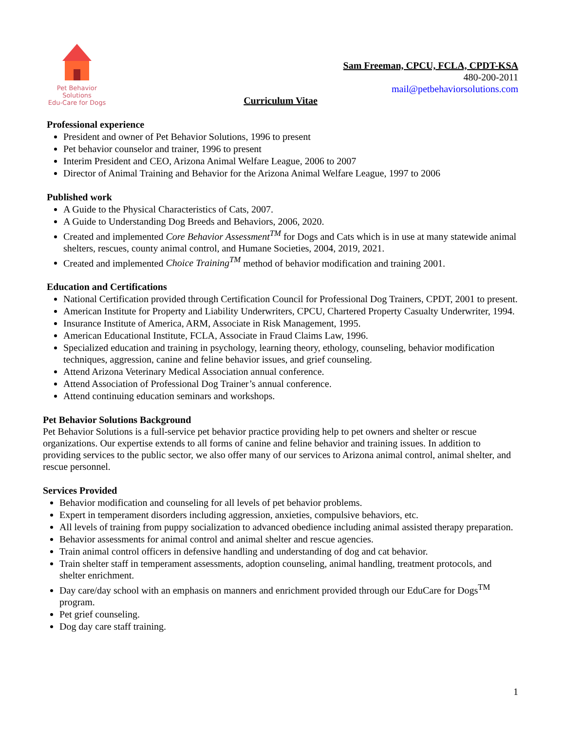Pet Behavior Solutions
Edu-Care for Dogs
Sam Freeman, CPCU, FCLA, CPDT-KSA
480-200-2011
mail@petbehaviorsolutions.com
Curriculum Vitae
Professional experience
President and owner of Pet Behavior Solutions, 1996 to present
Pet behavior counselor and trainer, 1996 to present
Interim President and CEO, Arizona Animal Welfare League, 2006 to 2007
Director of Animal Training and Behavior for the Arizona Animal Welfare League, 1997 to 2006
Published work
A Guide to the Physical Characteristics of Cats, 2007.
A Guide to Understanding Dog Breeds and Behaviors, 2006, 2020.
Created and implemented Core Behavior Assessment<sup>TM</sup> for Dogs and Cats which is in use at many statewide animal shelters, rescues, county animal control, and Humane Societies, 2004, 2019, 2021.
Created and implemented Choice Training<sup>TM</sup> method of behavior modification and training 2001.
Education and Certifications
National Certification provided through Certification Council for Professional Dog Trainers, CPDT, 2001 to present.
American Institute for Property and Liability Underwriters, CPCU, Chartered Property Casualty Underwriter, 1994.
Insurance Institute of America, ARM, Associate in Risk Management, 1995.
American Educational Institute, FCLA, Associate in Fraud Claims Law, 1996.
Specialized education and training in psychology, learning theory, ethology, counseling, behavior modification techniques, aggression, canine and feline behavior issues, and grief counseling.
Attend Arizona Veterinary Medical Association annual conference.
Attend Association of Professional Dog Trainer’s annual conference.
Attend continuing education seminars and workshops.
Pet Behavior Solutions Background
Pet Behavior Solutions is a full-service pet behavior practice providing help to pet owners and shelter or rescue organizations. Our expertise extends to all forms of canine and feline behavior and training issues. In addition to providing services to the public sector, we also offer many of our services to Arizona animal control, animal shelter, and rescue personnel.
Services Provided
Behavior modification and counseling for all levels of pet behavior problems.
Expert in temperament disorders including aggression, anxieties, compulsive behaviors, etc.
All levels of training from puppy socialization to advanced obedience including animal assisted therapy preparation.
Behavior assessments for animal control and animal shelter and rescue agencies.
Train animal control officers in defensive handling and understanding of dog and cat behavior.
Train shelter staff in temperament assessments, adoption counseling, animal handling, treatment protocols, and shelter enrichment.
Day care/day school with an emphasis on manners and enrichment provided through our EduCare for Dogs<sup>TM</sup> program.
Pet grief counseling.
Dog day care staff training.
1